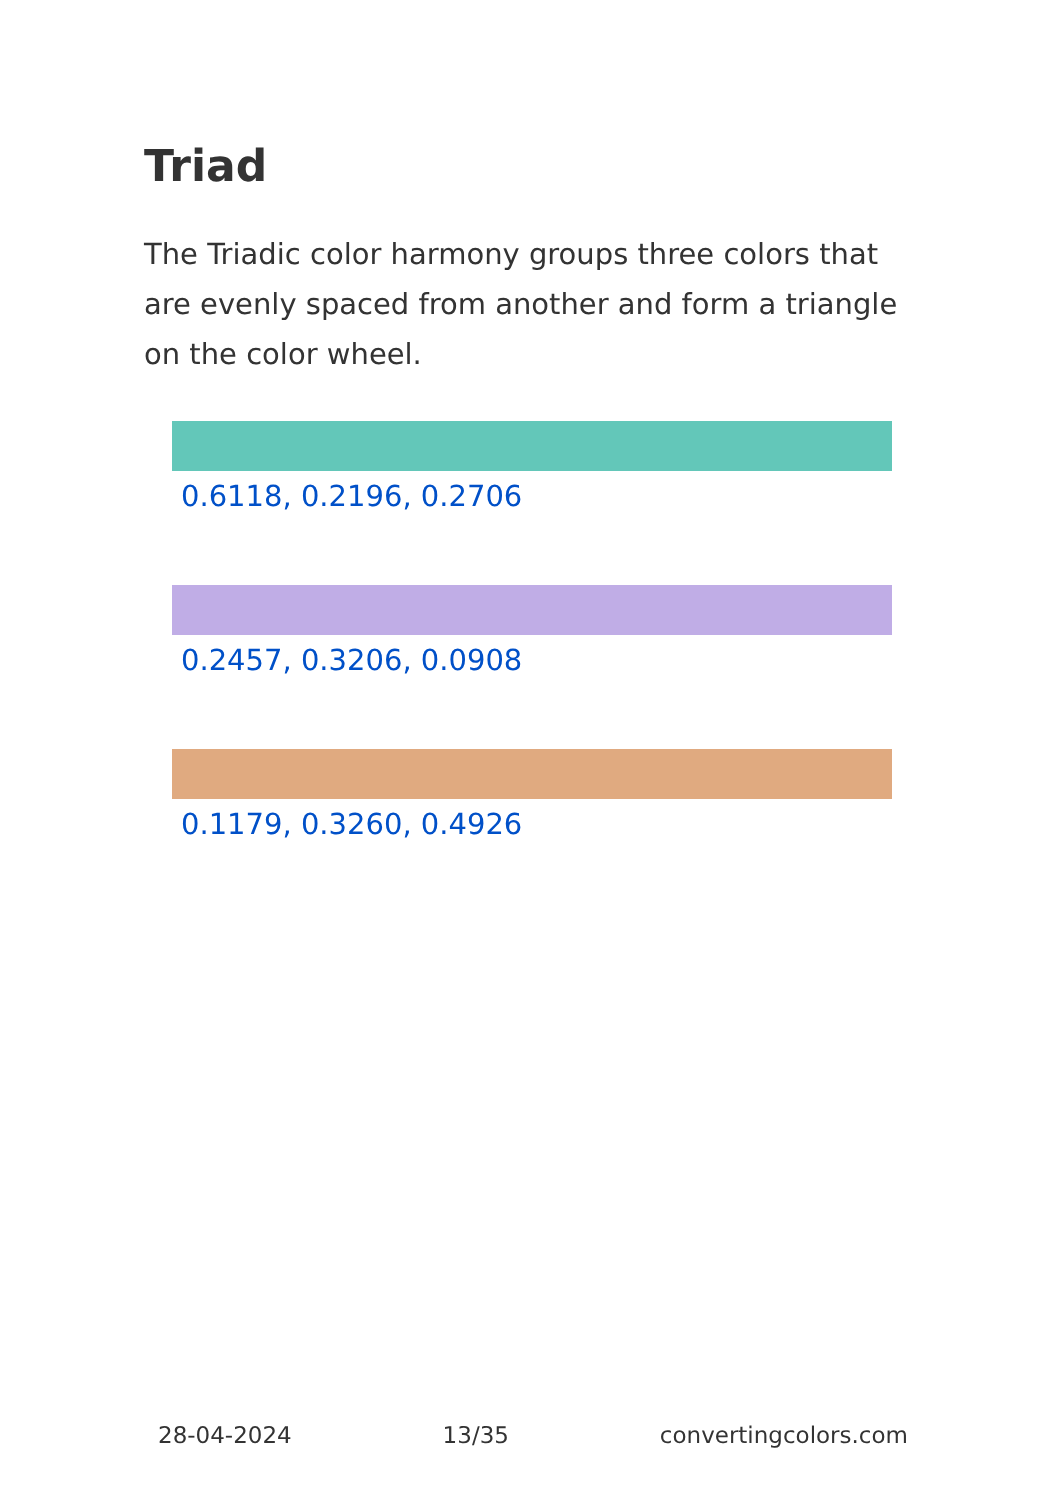Triad
The Triadic color harmony groups three colors that are evenly spaced from another and form a triangle on the color wheel.
0.6118, 0.2196, 0.2706
0.2457, 0.3206, 0.0908
0.1179, 0.3260, 0.4926
28-04-2024 13/35 convertingcolors.com